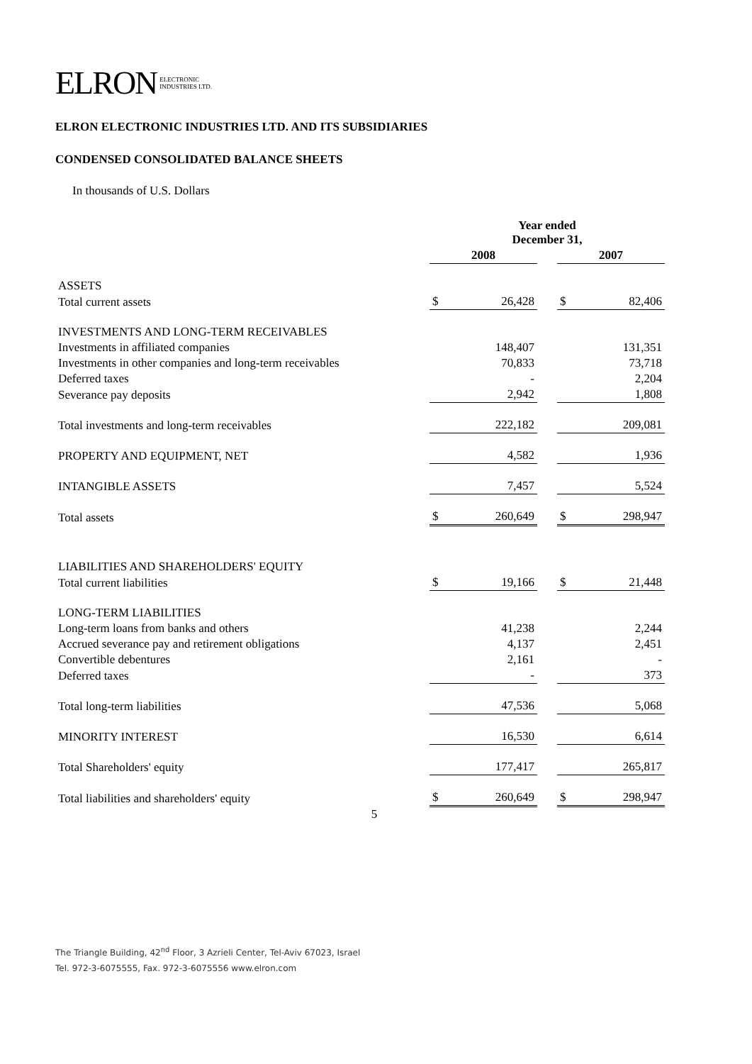ELRON ELECTRONIC
INDUSTRIES LTD.
ELRON ELECTRONIC INDUSTRIES LTD. AND ITS SUBSIDIARIES
CONDENSED CONSOLIDATED BALANCE SHEETS
In thousands of U.S. Dollars
| | Year ended December 31, | | | | |
| --- | --- | --- | --- | --- | --- |
| | 2008 | | | 2007 | |
| ASSETS | | | | | |
| Total current assets | $ | 26,428 | | $ | 82,406 |
| INVESTMENTS AND LONG-TERM RECEIVABLES | | | | | |
| Investments in affiliated companies | | 148,407 | | | 131,351 |
| Investments in other companies and long-term receivables | | 70,833 | | | 73,718 |
| Deferred taxes | | - | | | 2,204 |
| Severance pay deposits | | 2,942 | | | 1,808 |
| Total investments and long-term receivables | | 222,182 | | | 209,081 |
| PROPERTY AND EQUIPMENT, NET | | 4,582 | | | 1,936 |
| INTANGIBLE ASSETS | | 7,457 | | | 5,524 |
| Total assets | $ | 260,649 | | $ | 298,947 |
| LIABILITIES AND SHAREHOLDERS' EQUITY | | | | | |
| Total current liabilities | $ | 19,166 | | $ | 21,448 |
| LONG-TERM LIABILITIES | | | | | |
| Long-term loans from banks and others | | 41,238 | | | 2,244 |
| Accrued severance pay and retirement obligations | | 4,137 | | | 2,451 |
| Convertible debentures | | 2,161 | | | - |
| Deferred taxes | | - | | | 373 |
| Total long-term liabilities | | 47,536 | | | 5,068 |
| MINORITY INTEREST | | 16,530 | | | 6,614 |
| Total Shareholders' equity | | 177,417 | | | 265,817 |
| Total liabilities and shareholders' equity | $ | 260,649 | | $ | 298,947 |
5
The Triangle Building, 42<sup>nd</sup> Floor, 3 Azrieli Center, Tel-Aviv 67023, Israel
Tel. 972-3-6075555, Fax. 972-3-6075556 www.elron.com